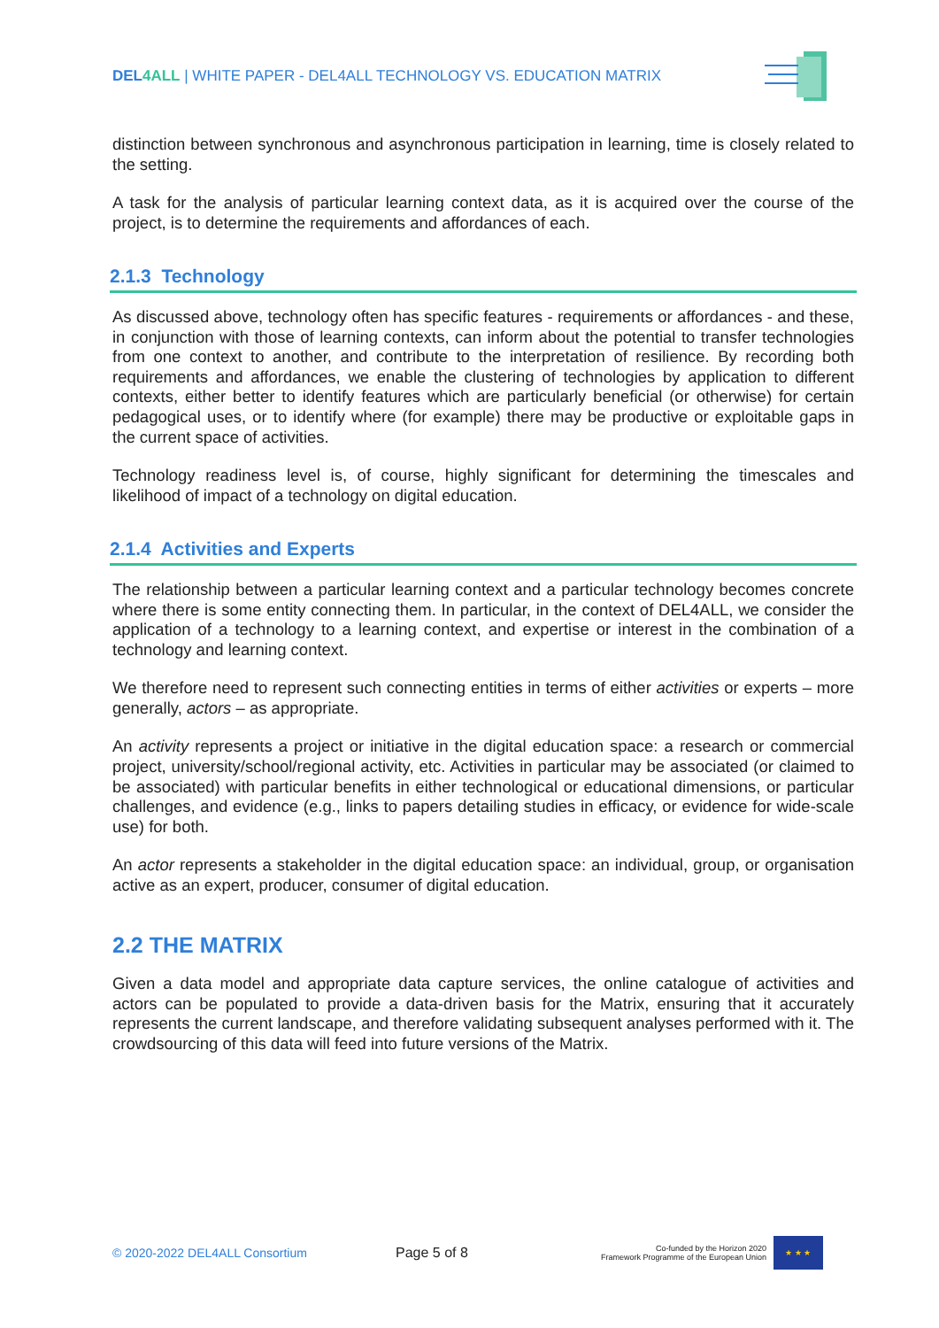DEL4ALL | WHITE PAPER - DEL4ALL TECHNOLOGY VS. EDUCATION MATRIX
distinction between synchronous and asynchronous participation in learning, time is closely related to the setting.
A task for the analysis of particular learning context data, as it is acquired over the course of the project, is to determine the requirements and affordances of each.
2.1.3 Technology
As discussed above, technology often has specific features - requirements or affordances - and these, in conjunction with those of learning contexts, can inform about the potential to transfer technologies from one context to another, and contribute to the interpretation of resilience. By recording both requirements and affordances, we enable the clustering of technologies by application to different contexts, either better to identify features which are particularly beneficial (or otherwise) for certain pedagogical uses, or to identify where (for example) there may be productive or exploitable gaps in the current space of activities.
Technology readiness level is, of course, highly significant for determining the timescales and likelihood of impact of a technology on digital education.
2.1.4 Activities and Experts
The relationship between a particular learning context and a particular technology becomes concrete where there is some entity connecting them. In particular, in the context of DEL4ALL, we consider the application of a technology to a learning context, and expertise or interest in the combination of a technology and learning context.
We therefore need to represent such connecting entities in terms of either activities or experts – more generally, actors – as appropriate.
An activity represents a project or initiative in the digital education space: a research or commercial project, university/school/regional activity, etc. Activities in particular may be associated (or claimed to be associated) with particular benefits in either technological or educational dimensions, or particular challenges, and evidence (e.g., links to papers detailing studies in efficacy, or evidence for wide-scale use) for both.
An actor represents a stakeholder in the digital education space: an individual, group, or organisation active as an expert, producer, consumer of digital education.
2.2 THE MATRIX
Given a data model and appropriate data capture services, the online catalogue of activities and actors can be populated to provide a data-driven basis for the Matrix, ensuring that it accurately represents the current landscape, and therefore validating subsequent analyses performed with it. The crowdsourcing of this data will feed into future versions of the Matrix.
© 2020-2022 DEL4ALL Consortium Page 5 of 8 Co-funded by the Horizon 2020
Framework Programme of the European Union
★ ★ ★